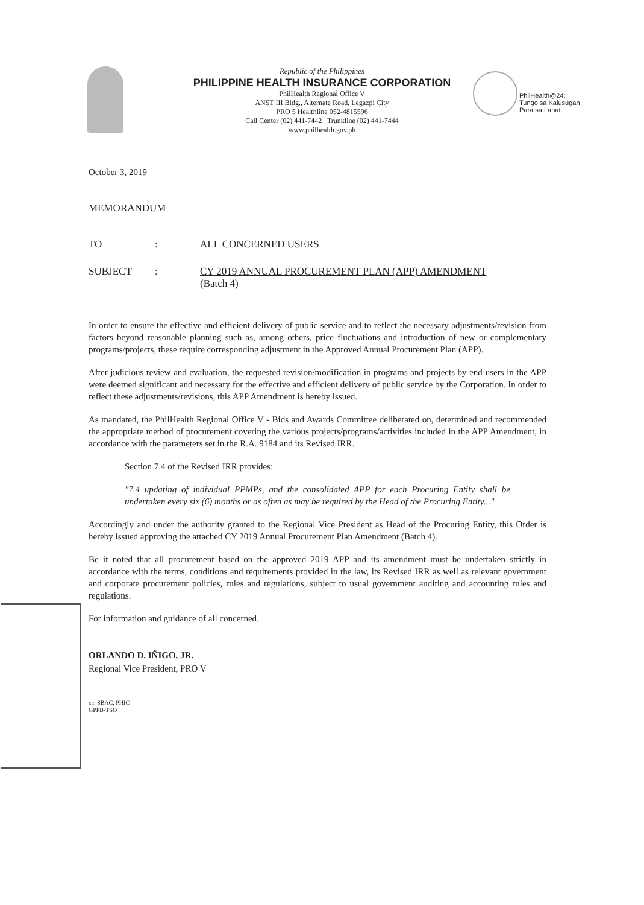Republic of the Philippines
PHILIPPINE HEALTH INSURANCE CORPORATION
PhilHealth Regional Office V
ANST III Bldg., Alternate Road, Legazpi City
PRO 5 Healthline 052-4815596
Call Center (02) 441-7442 Trunkline (02) 441-7444
www.philhealth.gov.ph
PhilHealth@24:
Tungo sa Kalusugan
Para sa Lahat
October 3, 2019
MEMORANDUM
TO: ALL CONCERNED USERS
SUBJECT: CY 2019 ANNUAL PROCUREMENT PLAN (APP) AMENDMENT
(Batch 4)
In order to ensure the effective and efficient delivery of public service and to reflect the necessary adjustments/revision from factors beyond reasonable planning such as, among others, price fluctuations and introduction of new or complementary programs/projects, these require corresponding adjustment in the Approved Annual Procurement Plan (APP).
After judicious review and evaluation, the requested revision/modification in programs and projects by end-users in the APP were deemed significant and necessary for the effective and efficient delivery of public service by the Corporation. In order to reflect these adjustments/revisions, this APP Amendment is hereby issued.
As mandated, the PhilHealth Regional Office V - Bids and Awards Committee deliberated on, determined and recommended the appropriate method of procurement covering the various projects/programs/activities included in the APP Amendment, in accordance with the parameters set in the R.A. 9184 and its Revised IRR.
Section 7.4 of the Revised IRR provides:
"7.4 updating of individual PPMPs, and the consolidated APP for each Procuring Entity shall be undertaken every six (6) months or as often as may be required by the Head of the Procuring Entity..."
Accordingly and under the authority granted to the Regional Vice President as Head of the Procuring Entity, this Order is hereby issued approving the attached CY 2019 Annual Procurement Plan Amendment (Batch 4).
Be it noted that all procurement based on the approved 2019 APP and its amendment must be undertaken strictly in accordance with the terms, conditions and requirements provided in the law, its Revised IRR as well as relevant government and corporate procurement policies, rules and regulations, subject to usual government auditing and accounting rules and regulations.
For information and guidance of all concerned.
ORLANDO D. IÑIGO, JR.
Regional Vice President, PRO V
cc: SBAC, PHIC
GPPB-TSO